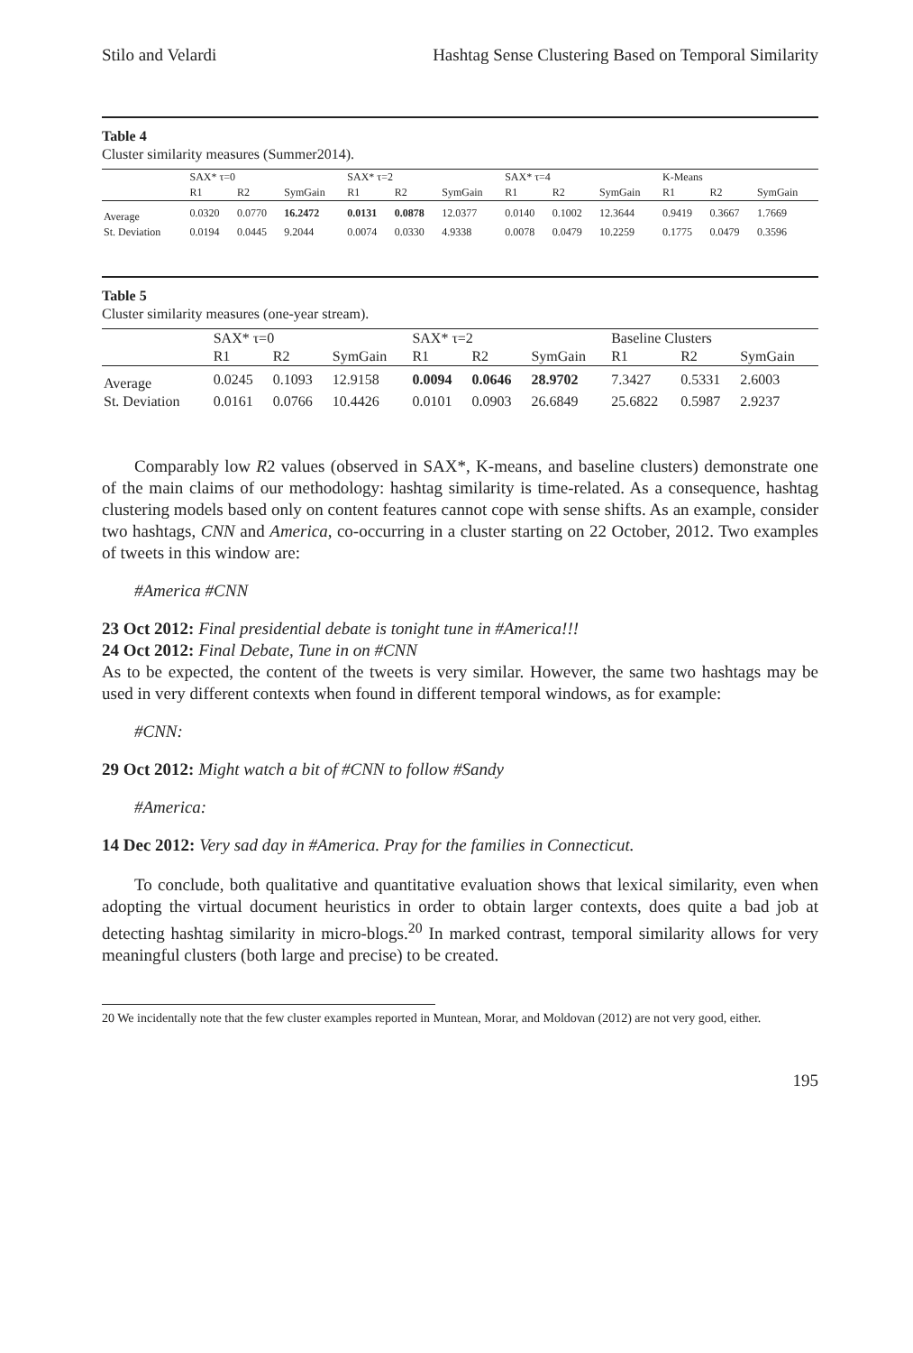Stilo and Velardi Hashtag Sense Clustering Based on Temporal Similarity
Table 4
Cluster similarity measures (Summer2014).
| | SAX* τ=0 | | | SAX* τ=2 | | | SAX* τ=4 | | | K-Means | | |
| | R1 | R2 | SymGain | R1 | R2 | SymGain | R1 | R2 | SymGain | R1 | R2 | SymGain |
| Average | 0.0320 | 0.0770 | 16.2472 | 0.0131 | 0.0878 | 12.0377 | 0.0140 | 0.1002 | 12.3644 | 0.9419 | 0.3667 | 1.7669 |
| St. Deviation | 0.0194 | 0.0445 | 9.2044 | 0.0074 | 0.0330 | 4.9338 | 0.0078 | 0.0479 | 10.2259 | 0.1775 | 0.0479 | 0.3596 |
Table 5
Cluster similarity measures (one-year stream).
| | SAX* τ=0 | | | SAX* τ=2 | | | Baseline Clusters | | |
| | R1 | R2 | SymGain | R1 | R2 | SymGain | R1 | R2 | SymGain |
| Average | 0.0245 | 0.1093 | 12.9158 | 0.0094 | 0.0646 | 28.9702 | 7.3427 | 0.5331 | 2.6003 |
| St. Deviation | 0.0161 | 0.0766 | 10.4426 | 0.0101 | 0.0903 | 26.6849 | 25.6822 | 0.5987 | 2.9237 |
Comparably low R2 values (observed in SAX*, K-means, and baseline clusters) demonstrate one of the main claims of our methodology: hashtag similarity is time-related. As a consequence, hashtag clustering models based only on content features cannot cope with sense shifts. As an example, consider two hashtags, CNN and America, co-occurring in a cluster starting on 22 October, 2012. Two examples of tweets in this window are:
#America #CNN
23 Oct 2012: Final presidential debate is tonight tune in #America!!!
24 Oct 2012: Final Debate, Tune in on #CNN
As to be expected, the content of the tweets is very similar. However, the same two hashtags may be used in very different contexts when found in different temporal windows, as for example:
#CNN:
29 Oct 2012: Might watch a bit of #CNN to follow #Sandy
#America:
14 Dec 2012: Very sad day in #America. Pray for the families in Connecticut.
To conclude, both qualitative and quantitative evaluation shows that lexical similarity, even when adopting the virtual document heuristics in order to obtain larger contexts, does quite a bad job at detecting hashtag similarity in micro-blogs.<sup>20</sup> In marked contrast, temporal similarity allows for very meaningful clusters (both large and precise) to be created.
20 We incidentally note that the few cluster examples reported in Muntean, Morar, and Moldovan (2012) are not very good, either.
195